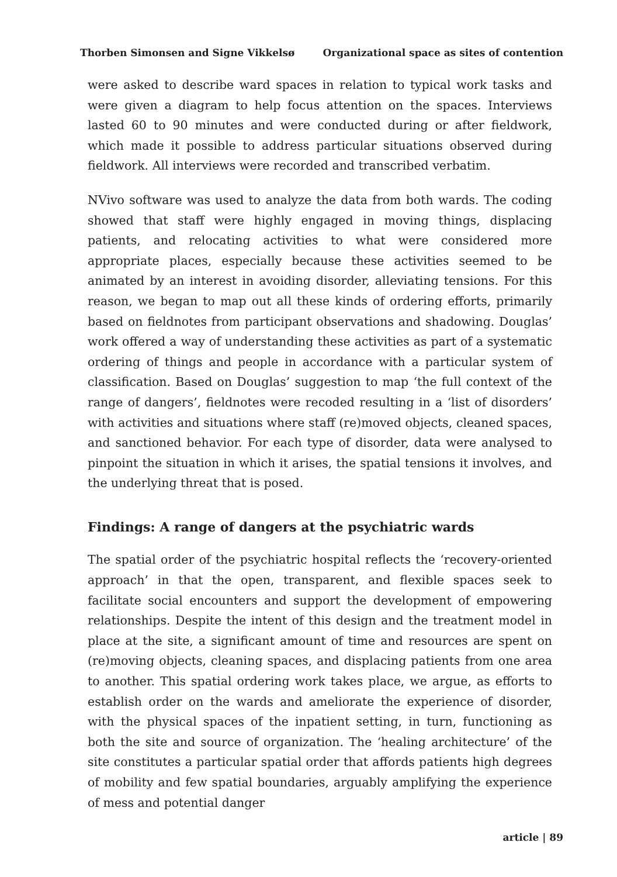Thorben Simonsen and Signe Vikkelsø Organizational space as sites of contention
were asked to describe ward spaces in relation to typical work tasks and were given a diagram to help focus attention on the spaces. Interviews lasted 60 to 90 minutes and were conducted during or after fieldwork, which made it possible to address particular situations observed during fieldwork. All interviews were recorded and transcribed verbatim.
NVivo software was used to analyze the data from both wards. The coding showed that staff were highly engaged in moving things, displacing patients, and relocating activities to what were considered more appropriate places, especially because these activities seemed to be animated by an interest in avoiding disorder, alleviating tensions. For this reason, we began to map out all these kinds of ordering efforts, primarily based on fieldnotes from participant observations and shadowing. Douglas’ work offered a way of understanding these activities as part of a systematic ordering of things and people in accordance with a particular system of classification. Based on Douglas’ suggestion to map ‘the full context of the range of dangers’, fieldnotes were recoded resulting in a ‘list of disorders’ with activities and situations where staff (re)moved objects, cleaned spaces, and sanctioned behavior. For each type of disorder, data were analysed to pinpoint the situation in which it arises, the spatial tensions it involves, and the underlying threat that is posed.
Findings: A range of dangers at the psychiatric wards
The spatial order of the psychiatric hospital reflects the ‘recovery-oriented approach’ in that the open, transparent, and flexible spaces seek to facilitate social encounters and support the development of empowering relationships. Despite the intent of this design and the treatment model in place at the site, a significant amount of time and resources are spent on (re)moving objects, cleaning spaces, and displacing patients from one area to another. This spatial ordering work takes place, we argue, as efforts to establish order on the wards and ameliorate the experience of disorder, with the physical spaces of the inpatient setting, in turn, functioning as both the site and source of organization. The ‘healing architecture’ of the site constitutes a particular spatial order that affords patients high degrees of mobility and few spatial boundaries, arguably amplifying the experience of mess and potential danger
article | 89